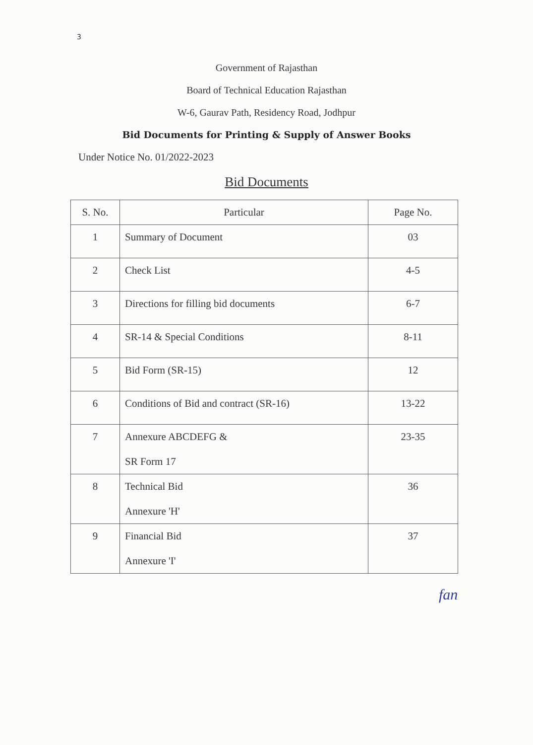3
Government of Rajasthan
Board of Technical Education Rajasthan
W-6, Gaurav Path, Residency Road, Jodhpur
Bid Documents for Printing & Supply of Answer Books
Under Notice No. 01/2022-2023
Bid Documents
| S. No. | Particular | Page No. |
| --- | --- | --- |
| 1 | Summary of Document | 03 |
| 2 | Check List | 4-5 |
| 3 | Directions for filling bid documents | 6-7 |
| 4 | SR-14 & Special Conditions | 8-11 |
| 5 | Bid Form (SR-15) | 12 |
| 6 | Conditions of Bid and contract (SR-16) | 13-22 |
| 7 | Annexure ABCDEFG & SR Form 17 | 23-35 |
| 8 | Technical Bid Annexure 'H' | 36 |
| 9 | Financial Bid Annexure 'I' | 37 |
fan